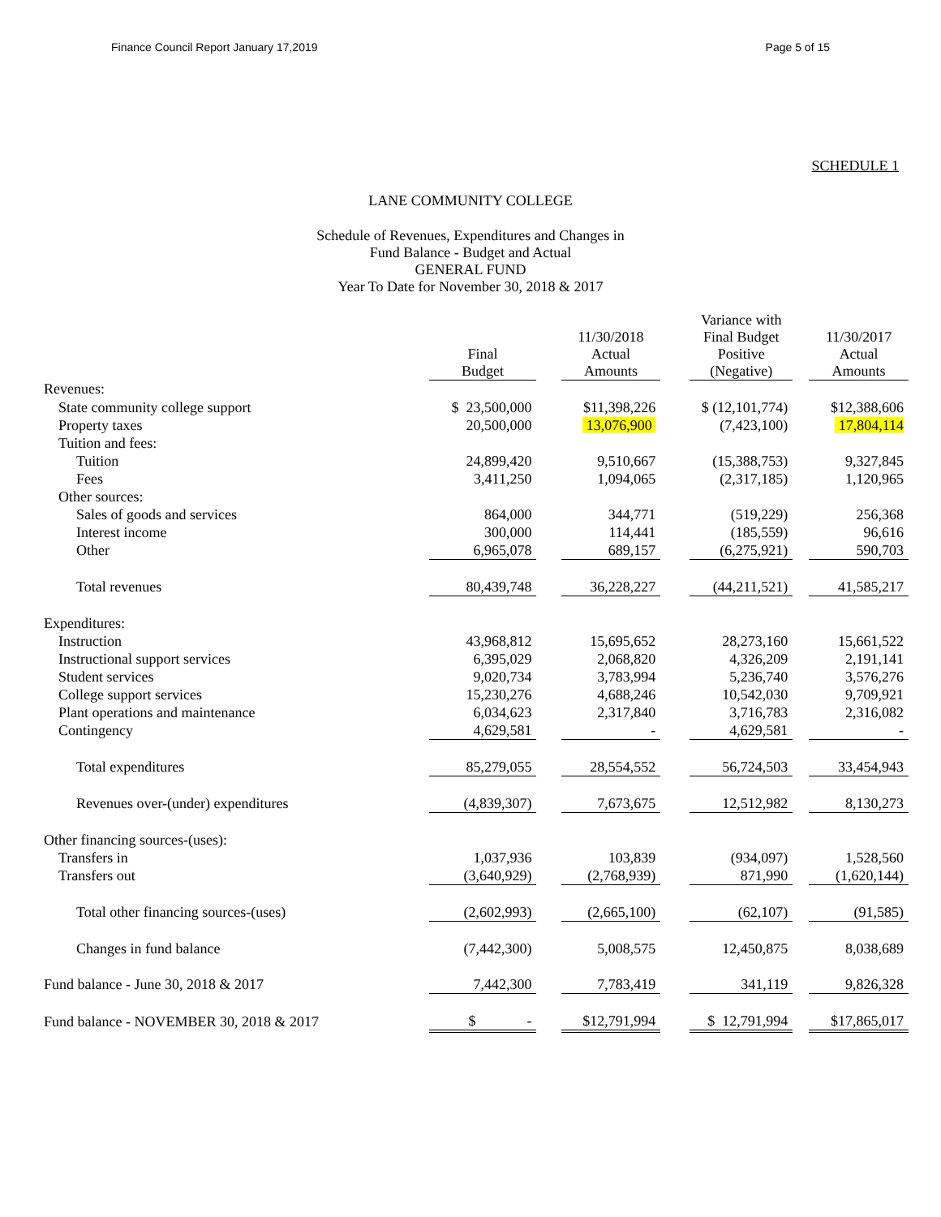Finance Council Report January 17,2019 Page 5 of 15
SCHEDULE 1
LANE COMMUNITY COLLEGE
Schedule of Revenues, Expenditures and Changes in
Fund Balance - Budget and Actual
GENERAL FUND
Year To Date for November 30, 2018 & 2017
| | Final Budget | | 11/30/2018 Actual Amounts | | Variance with Final Budget Positive (Negative) | | 11/30/2017 Actual Amounts |
| --- | --- | --- | --- | --- | --- | --- | --- |
| Revenues: | | | | | | | |
| State community college support | $ 23,500,000 | | $11,398,226 | | $ (12,101,774) | | $12,388,606 |
| Property taxes | 20,500,000 | | 13,076,900 | | (7,423,100) | | 17,804,114 |
| Tuition and fees: | | | | | | | |
| Tuition | 24,899,420 | | 9,510,667 | | (15,388,753) | | 9,327,845 |
| Fees | 3,411,250 | | 1,094,065 | | (2,317,185) | | 1,120,965 |
| Other sources: | | | | | | | |
| Sales of goods and services | 864,000 | | 344,771 | | (519,229) | | 256,368 |
| Interest income | 300,000 | | 114,441 | | (185,559) | | 96,616 |
| Other | 6,965,078 | | 689,157 | | (6,275,921) | | 590,703 |
| Total revenues | 80,439,748 | | 36,228,227 | | (44,211,521) | | 41,585,217 |
| Expenditures: | | | | | | | |
| Instruction | 43,968,812 | | 15,695,652 | | 28,273,160 | | 15,661,522 |
| Instructional support services | 6,395,029 | | 2,068,820 | | 4,326,209 | | 2,191,141 |
| Student services | 9,020,734 | | 3,783,994 | | 5,236,740 | | 3,576,276 |
| College support services | 15,230,276 | | 4,688,246 | | 10,542,030 | | 9,709,921 |
| Plant operations and maintenance | 6,034,623 | | 2,317,840 | | 3,716,783 | | 2,316,082 |
| Contingency | 4,629,581 | | - | | 4,629,581 | | - |
| Total expenditures | 85,279,055 | | 28,554,552 | | 56,724,503 | | 33,454,943 |
| Revenues over-(under) expenditures | (4,839,307) | | 7,673,675 | | 12,512,982 | | 8,130,273 |
| Other financing sources-(uses): | | | | | | | |
| Transfers in | 1,037,936 | | 103,839 | | (934,097) | | 1,528,560 |
| Transfers out | (3,640,929) | | (2,768,939) | | 871,990 | | (1,620,144) |
| Total other financing sources-(uses) | (2,602,993) | | (2,665,100) | | (62,107) | | (91,585) |
| Changes in fund balance | (7,442,300) | | 5,008,575 | | 12,450,875 | | 8,038,689 |
| Fund balance - June 30, 2018 & 2017 | 7,442,300 | | 7,783,419 | | 341,119 | | 9,826,328 |
| Fund balance - NOVEMBER 30, 2018 & 2017 | $ - | | $12,791,994 | | $ 12,791,994 | | $17,865,017 |